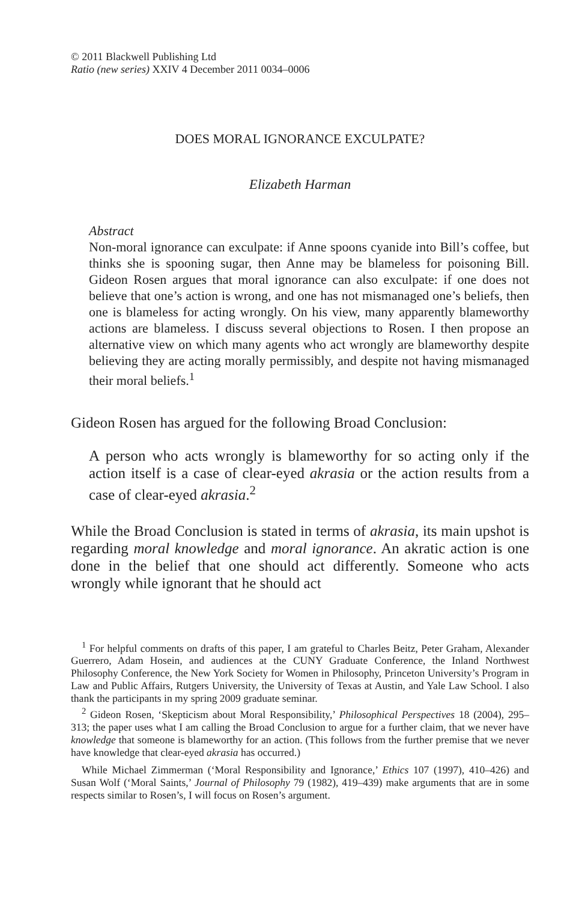© 2011 Blackwell Publishing Ltd
Ratio (new series) XXIV 4 December 2011 0034–0006
DOES MORAL IGNORANCE EXCULPATE?
Elizabeth Harman
Abstract
Non-moral ignorance can exculpate: if Anne spoons cyanide into Bill’s coffee, but thinks she is spooning sugar, then Anne may be blameless for poisoning Bill. Gideon Rosen argues that moral ignorance can also exculpate: if one does not believe that one’s action is wrong, and one has not mismanaged one’s beliefs, then one is blameless for acting wrongly. On his view, many apparently blameworthy actions are blameless. I discuss several objections to Rosen. I then propose an alternative view on which many agents who act wrongly are blameworthy despite believing they are acting morally permissibly, and despite not having mismanaged their moral beliefs.<sup>1</sup>
Gideon Rosen has argued for the following Broad Conclusion:
A person who acts wrongly is blameworthy for so acting only if the action itself is a case of clear-eyed akrasia or the action results from a case of clear-eyed akrasia.<sup>2</sup>
While the Broad Conclusion is stated in terms of akrasia, its main upshot is regarding moral knowledge and moral ignorance. An akratic action is one done in the belief that one should act differently. Someone who acts wrongly while ignorant that he should act
<sup>1</sup> For helpful comments on drafts of this paper, I am grateful to Charles Beitz, Peter Graham, Alexander Guerrero, Adam Hosein, and audiences at the CUNY Graduate Conference, the Inland Northwest Philosophy Conference, the New York Society for Women in Philosophy, Princeton University’s Program in Law and Public Affairs, Rutgers University, the University of Texas at Austin, and Yale Law School. I also thank the participants in my spring 2009 graduate seminar.
<sup>2</sup> Gideon Rosen, ‘Skepticism about Moral Responsibility,’ Philosophical Perspectives 18 (2004), 295–313; the paper uses what I am calling the Broad Conclusion to argue for a further claim, that we never have knowledge that someone is blameworthy for an action. (This follows from the further premise that we never have knowledge that clear-eyed akrasia has occurred.)
While Michael Zimmerman (‘Moral Responsibility and Ignorance,’ Ethics 107 (1997), 410–426) and Susan Wolf (‘Moral Saints,’ Journal of Philosophy 79 (1982), 419–439) make arguments that are in some respects similar to Rosen’s, I will focus on Rosen’s argument.